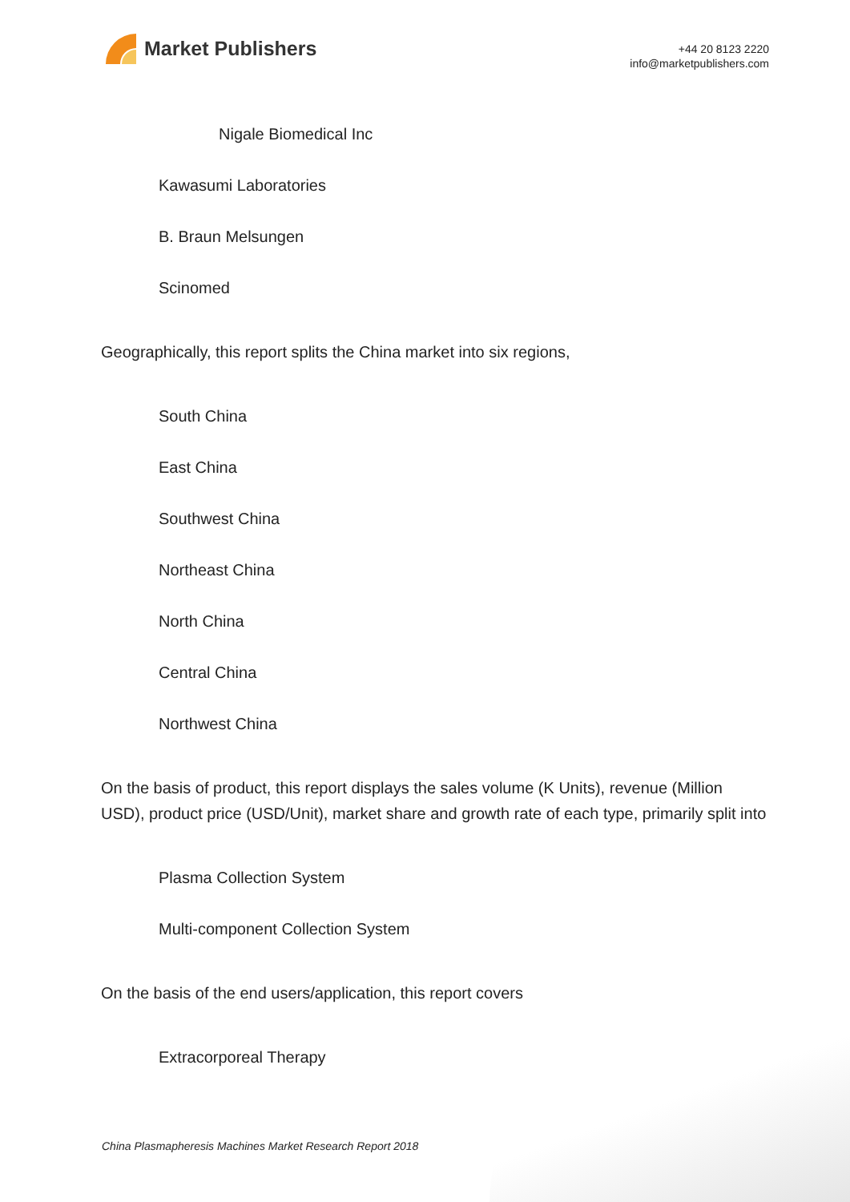Market Publishers
+44 20 8123 2220
info@marketpublishers.com
Nigale Biomedical Inc
Kawasumi Laboratories
B. Braun Melsungen
Scinomed
Geographically, this report splits the China market into six regions,
South China
East China
Southwest China
Northeast China
North China
Central China
Northwest China
On the basis of product, this report displays the sales volume (K Units), revenue (Million USD), product price (USD/Unit), market share and growth rate of each type, primarily split into
Plasma Collection System
Multi-component Collection System
On the basis of the end users/application, this report covers
Extracorporeal Therapy
China Plasmapheresis Machines Market Research Report 2018